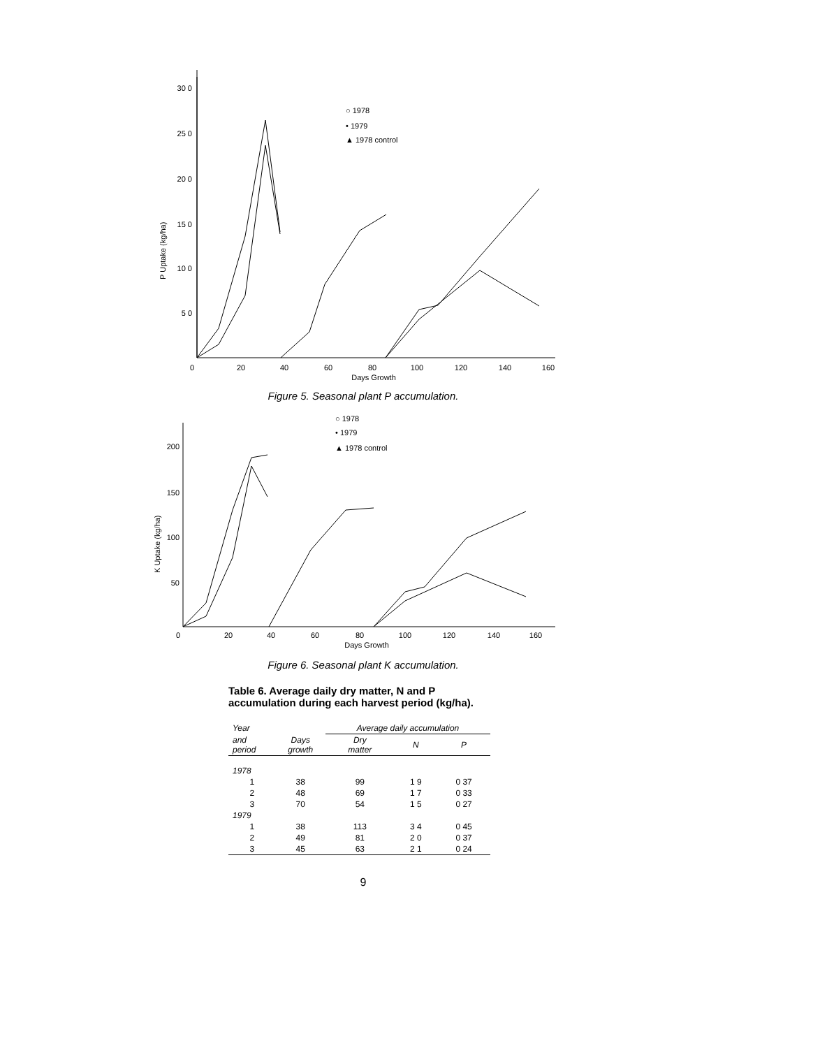30 0
25 0
20 0
15 0
10 0
5 0
0
20
40
60
80
100
120
140
160
Days Growth
P Uptake (kg/ha)
○ 1978
• 1979
▲ 1978 control
Figure 5. Seasonal plant P accumulation.
200
150
100
50
0
20
40
60
80
100
120
140
160
Days Growth
K Uptake (kg/ha)
○ 1978
• 1979
▲ 1978 control
Figure 6. Seasonal plant K accumulation.
Table 6. Average daily dry matter, N and P accumulation during each harvest period (kg/ha).
| Year | | Average daily accumulation | | |
| --- | --- | --- | --- | --- |
| and period | Days growth | Dry matter | N | P |
| 1978 | | | | |
| 1 | 38 | 99 | 1 9 | 0 37 |
| 2 | 48 | 69 | 1 7 | 0 33 |
| 3 | 70 | 54 | 1 5 | 0 27 |
| 1979 | | | | |
| 1 | 38 | 113 | 3 4 | 0 45 |
| 2 | 49 | 81 | 2 0 | 0 37 |
| 3 | 45 | 63 | 2 1 | 0 24 |
9